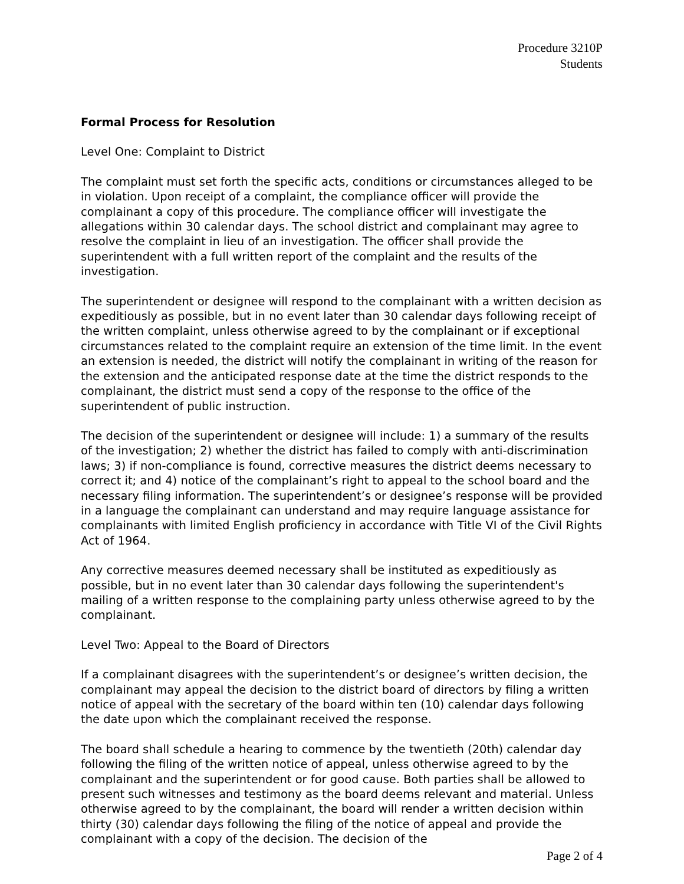Procedure 3210P
Students
Formal Process for Resolution
Level One: Complaint to District
The complaint must set forth the specific acts, conditions or circumstances alleged to be in violation. Upon receipt of a complaint, the compliance officer will provide the complainant a copy of this procedure. The compliance officer will investigate the allegations within 30 calendar days. The school district and complainant may agree to resolve the complaint in lieu of an investigation. The officer shall provide the superintendent with a full written report of the complaint and the results of the investigation.
The superintendent or designee will respond to the complainant with a written decision as expeditiously as possible, but in no event later than 30 calendar days following receipt of the written complaint, unless otherwise agreed to by the complainant or if exceptional circumstances related to the complaint require an extension of the time limit. In the event an extension is needed, the district will notify the complainant in writing of the reason for the extension and the anticipated response date at the time the district responds to the complainant, the district must send a copy of the response to the office of the superintendent of public instruction.
The decision of the superintendent or designee will include: 1) a summary of the results of the investigation; 2) whether the district has failed to comply with anti-discrimination laws; 3) if non-compliance is found, corrective measures the district deems necessary to correct it; and 4) notice of the complainant’s right to appeal to the school board and the necessary filing information. The superintendent’s or designee’s response will be provided in a language the complainant can understand and may require language assistance for complainants with limited English proficiency in accordance with Title VI of the Civil Rights Act of 1964.
Any corrective measures deemed necessary shall be instituted as expeditiously as possible, but in no event later than 30 calendar days following the superintendent's mailing of a written response to the complaining party unless otherwise agreed to by the complainant.
Level Two: Appeal to the Board of Directors
If a complainant disagrees with the superintendent’s or designee’s written decision, the complainant may appeal the decision to the district board of directors by filing a written notice of appeal with the secretary of the board within ten (10) calendar days following the date upon which the complainant received the response.
The board shall schedule a hearing to commence by the twentieth (20th) calendar day following the filing of the written notice of appeal, unless otherwise agreed to by the complainant and the superintendent or for good cause. Both parties shall be allowed to present such witnesses and testimony as the board deems relevant and material. Unless otherwise agreed to by the complainant, the board will render a written decision within thirty (30) calendar days following the filing of the notice of appeal and provide the complainant with a copy of the decision. The decision of the
Page 2 of 4